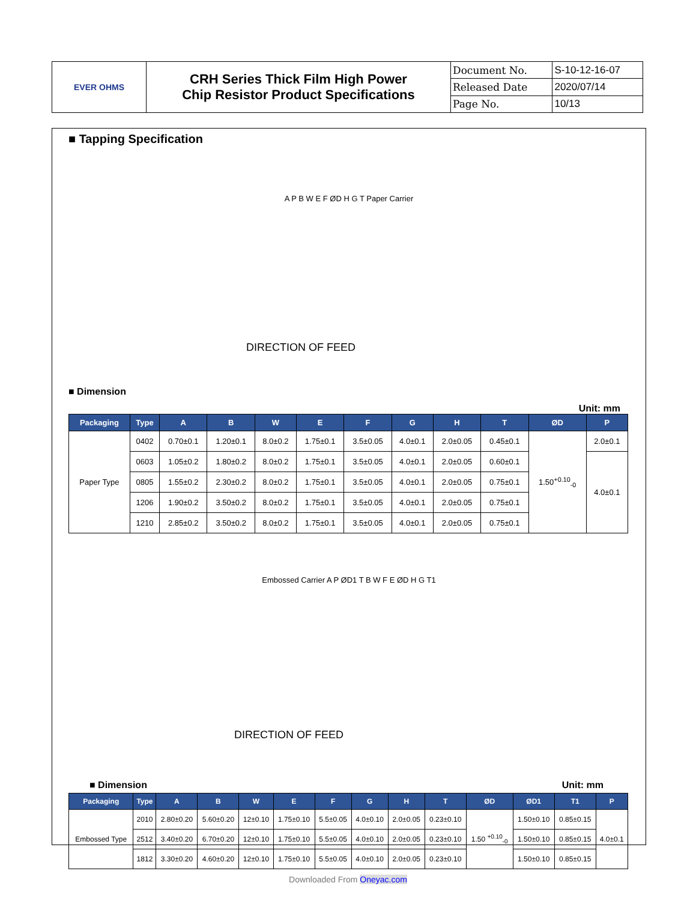| EVER OHMS | CRH Series Thick Film High Power Chip Resistor Product Specifications | Document No. | S-10-12-16-07 |
| | | Released Date | 2020/07/14 |
| | | Page No. | 10/13 |
■ Tapping Specification
A P B W E F ØD H G T Paper Carrier
DIRECTION OF FEED
■ Dimension
Unit: mm
| Packaging | Type | A | B | W | E | F | G | H | T | ØD | P |
| --- | --- | --- | --- | --- | --- | --- | --- | --- | --- | --- | --- |
| Paper Type | 0402 | 0.70±0.1 | 1.20±0.1 | 8.0±0.2 | 1.75±0.1 | 3.5±0.05 | 4.0±0.1 | 2.0±0.05 | 0.45±0.1 | 1.50<sup>+0.10</sup><sub>-0</sub> | 2.0±0.1 |
| | 0603 | 1.05±0.2 | 1.80±0.2 | 8.0±0.2 | 1.75±0.1 | 3.5±0.05 | 4.0±0.1 | 2.0±0.05 | 0.60±0.1 | | 4.0±0.1 |
| | 0805 | 1.55±0.2 | 2.30±0.2 | 8.0±0.2 | 1.75±0.1 | 3.5±0.05 | 4.0±0.1 | 2.0±0.05 | 0.75±0.1 | | |
| | 1206 | 1.90±0.2 | 3.50±0.2 | 8.0±0.2 | 1.75±0.1 | 3.5±0.05 | 4.0±0.1 | 2.0±0.05 | 0.75±0.1 | | |
| | 1210 | 2.85±0.2 | 3.50±0.2 | 8.0±0.2 | 1.75±0.1 | 3.5±0.05 | 4.0±0.1 | 2.0±0.05 | 0.75±0.1 | | |
Embossed Carrier A P ØD1 T B W F E ØD H G T1
DIRECTION OF FEED
■ Dimension Unit: mm
| Packaging | Type | A | B | W | E | F | G | H | T | ØD | ØD1 | T1 | P |
| --- | --- | --- | --- | --- | --- | --- | --- | --- | --- | --- | --- | --- | --- |
| Embossed Type | 2010 | 2.80±0.20 | 5.60±0.20 | 12±0.10 | 1.75±0.10 | 5.5±0.05 | 4.0±0.10 | 2.0±0.05 | 0.23±0.10 | 1.50 <sup>+0.10</sup><sub>-0</sub> | 1.50±0.10 | 0.85±0.15 | 4.0±0.1 |
| | 2512 | 3.40±0.20 | 6.70±0.20 | 12±0.10 | 1.75±0.10 | 5.5±0.05 | 4.0±0.10 | 2.0±0.05 | 0.23±0.10 | | 1.50±0.10 | 0.85±0.15 | |
| | 1812 | 3.30±0.20 | 4.60±0.20 | 12±0.10 | 1.75±0.10 | 5.5±0.05 | 4.0±0.10 | 2.0±0.05 | 0.23±0.10 | | 1.50±0.10 | 0.85±0.15 | |
Downloaded From Oneyac.com